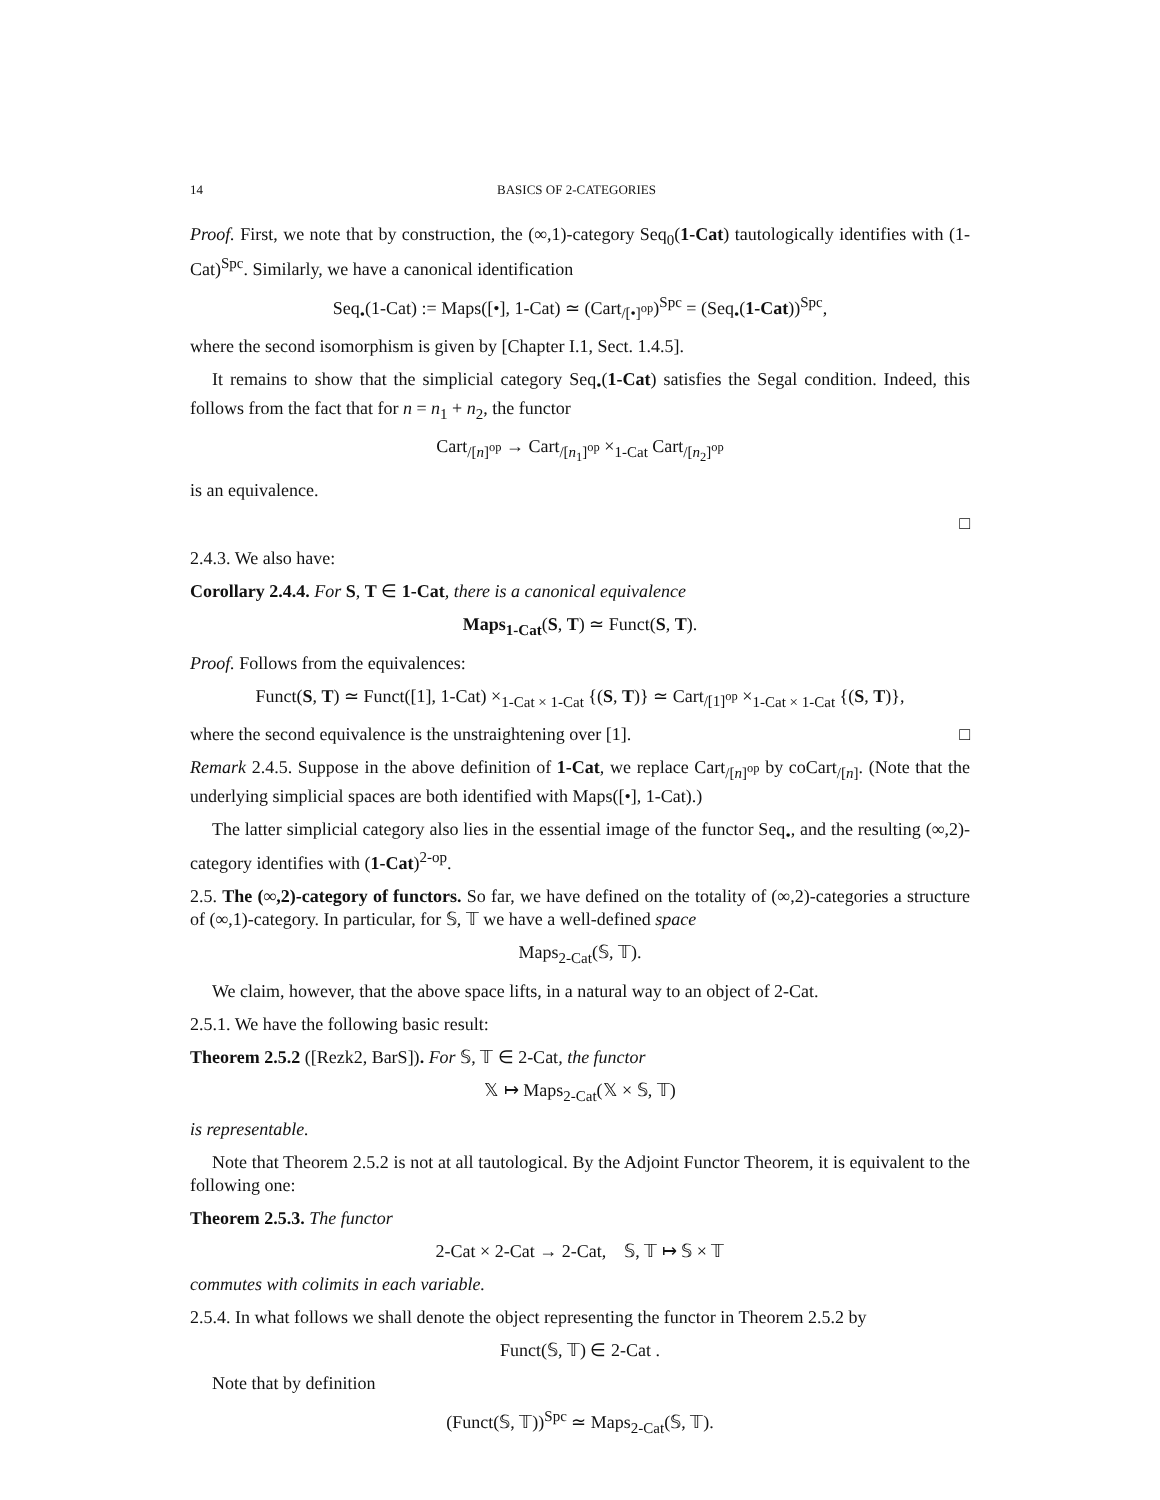14 BASICS OF 2-CATEGORIES
Proof. First, we note that by construction, the (∞,1)-category Seq<sub>0</sub>(1-Cat) tautologically identifies with (1-Cat)<sup>Spc</sup>. Similarly, we have a canonical identification
Seq<sub>•</sub>(1-Cat) := Maps([•], 1-Cat) ≃ (Cart<sub>/[•]<sup>op</sup></sub>)<sup>Spc</sup> = (Seq<sub>•</sub>(1-Cat))<sup>Spc</sup>,
where the second isomorphism is given by [Chapter I.1, Sect. 1.4.5].
It remains to show that the simplicial category Seq<sub>•</sub>(1-Cat) satisfies the Segal condition. Indeed, this follows from the fact that for n = n<sub>1</sub> + n<sub>2</sub>, the functor
Cart<sub>/[n]<sup>op</sup></sub> → Cart<sub>/[n<sub>1</sub>]<sup>op</sup></sub> ×<sub>1-Cat</sub> Cart<sub>/[n<sub>2</sub>]<sup>op</sup></sub>
is an equivalence.
□
2.4.3. We also have:
Corollary 2.4.4. For S, T ∈ 1-Cat, there is a canonical equivalence
Maps<sub>1-Cat</sub>(S, T) ≃ Funct(S, T).
Proof. Follows from the equivalences:
Funct(S, T) ≃ Funct([1], 1-Cat) ×<sub>1-Cat × 1-Cat</sub> {(S, T)} ≃ Cart<sub>/[1]<sup>op</sup></sub> ×<sub>1-Cat × 1-Cat</sub> {(S, T)},
where the second equivalence is the unstraightening over [1]. □
Remark 2.4.5. Suppose in the above definition of 1-Cat, we replace Cart<sub>/[n]<sup>op</sup></sub> by coCart<sub>/[n]</sub>. (Note that the underlying simplicial spaces are both identified with Maps([•], 1-Cat).)
The latter simplicial category also lies in the essential image of the functor Seq<sub>•</sub>, and the resulting (∞,2)-category identifies with (1-Cat)<sup>2-op</sup>.
2.5. The (∞,2)-category of functors. So far, we have defined on the totality of (∞,2)-categories a structure of (∞,1)-category. In particular, for 𝕊, 𝕋 we have a well-defined space
Maps<sub>2-Cat</sub>(𝕊, 𝕋).
We claim, however, that the above space lifts, in a natural way to an object of 2-Cat.
2.5.1. We have the following basic result:
Theorem 2.5.2 ([Rezk2, BarS]). For 𝕊, 𝕋 ∈ 2-Cat, the functor
𝕏 ↦ Maps<sub>2-Cat</sub>(𝕏 × 𝕊, 𝕋)
is representable.
Note that Theorem 2.5.2 is not at all tautological. By the Adjoint Functor Theorem, it is equivalent to the following one:
Theorem 2.5.3. The functor
2-Cat × 2-Cat → 2-Cat, 𝕊, 𝕋 ↦ 𝕊 × 𝕋
commutes with colimits in each variable.
2.5.4. In what follows we shall denote the object representing the functor in Theorem 2.5.2 by
Funct(𝕊, 𝕋) ∈ 2-Cat .
Note that by definition
(Funct(𝕊, 𝕋))<sup>Spc</sup> ≃ Maps<sub>2-Cat</sub>(𝕊, 𝕋).